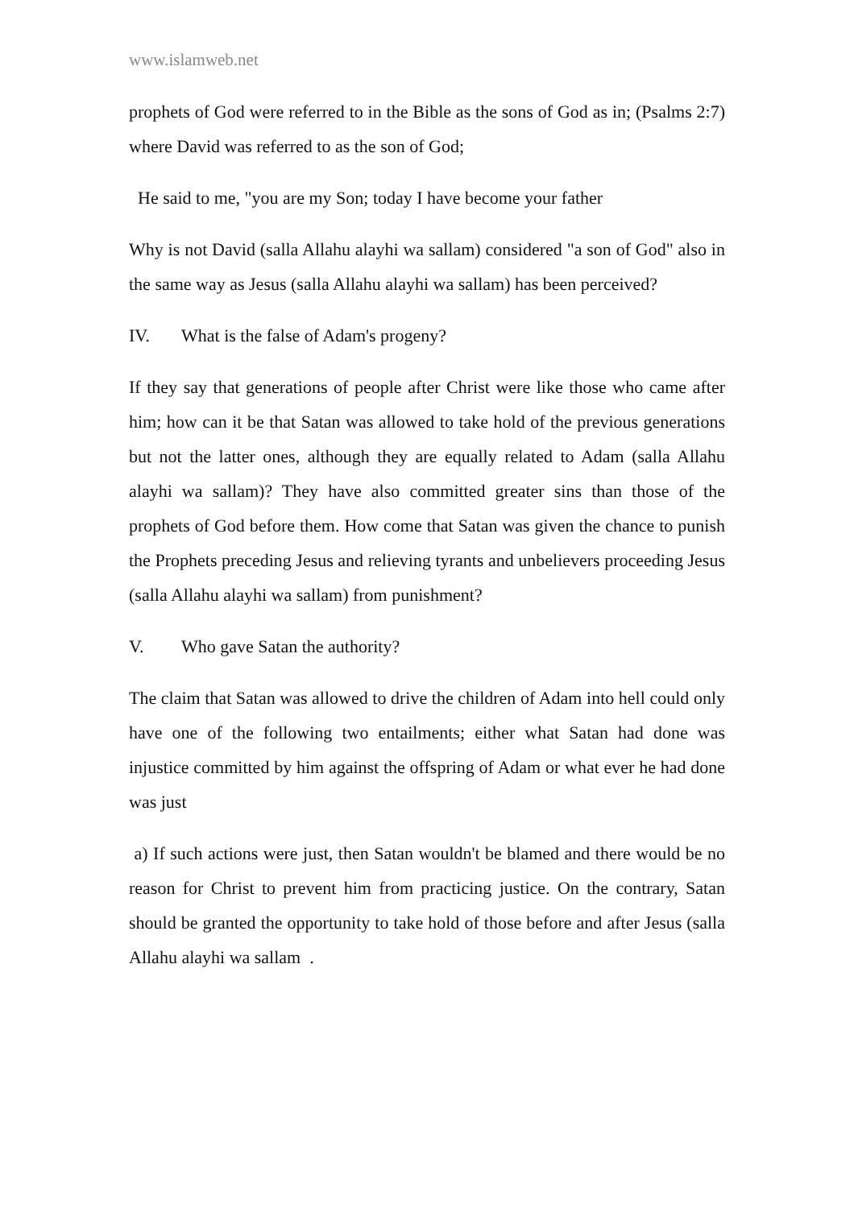www.islamweb.net
prophets of God were referred to in the Bible as the sons of God as in; (Psalms 2:7) where David was referred to as the son of God;
He said to me, "you are my Son; today I have become your father
Why is not David (salla Allahu alayhi wa sallam) considered "a son of God" also in the same way as Jesus (salla Allahu alayhi wa sallam) has been perceived?
IV. What is the false of Adam's progeny?
If they say that generations of people after Christ were like those who came after him; how can it be that Satan was allowed to take hold of the previous generations but not the latter ones, although they are equally related to Adam (salla Allahu alayhi wa sallam)? They have also committed greater sins than those of the prophets of God before them. How come that Satan was given the chance to punish the Prophets preceding Jesus and relieving tyrants and unbelievers proceeding Jesus (salla Allahu alayhi wa sallam) from punishment?
V. Who gave Satan the authority?
The claim that Satan was allowed to drive the children of Adam into hell could only have one of the following two entailments; either what Satan had done was injustice committed by him against the offspring of Adam or what ever he had done was just
a) If such actions were just, then Satan wouldn't be blamed and there would be no reason for Christ to prevent him from practicing justice. On the contrary, Satan should be granted the opportunity to take hold of those before and after Jesus (salla Allahu alayhi wa sallam .